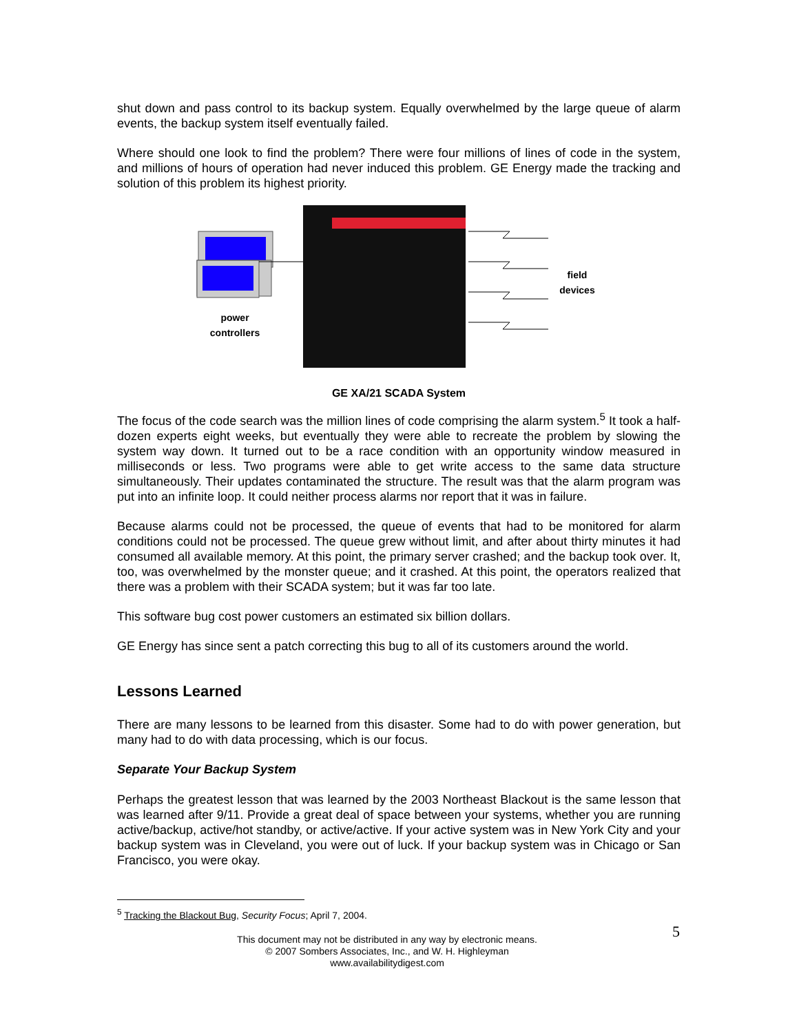shut down and pass control to its backup system. Equally overwhelmed by the large queue of alarm events, the backup system itself eventually failed.
Where should one look to find the problem? There were four millions of lines of code in the system, and millions of hours of operation had never induced this problem. GE Energy made the tracking and solution of this problem its highest priority.
power controllers
field devices
GE XA/21 SCADA System
The focus of the code search was the million lines of code comprising the alarm system.<sup>5</sup> It took a half-dozen experts eight weeks, but eventually they were able to recreate the problem by slowing the system way down. It turned out to be a race condition with an opportunity window measured in milliseconds or less. Two programs were able to get write access to the same data structure simultaneously. Their updates contaminated the structure. The result was that the alarm program was put into an infinite loop. It could neither process alarms nor report that it was in failure.
Because alarms could not be processed, the queue of events that had to be monitored for alarm conditions could not be processed. The queue grew without limit, and after about thirty minutes it had consumed all available memory. At this point, the primary server crashed; and the backup took over. It, too, was overwhelmed by the monster queue; and it crashed. At this point, the operators realized that there was a problem with their SCADA system; but it was far too late.
This software bug cost power customers an estimated six billion dollars.
GE Energy has since sent a patch correcting this bug to all of its customers around the world.
Lessons Learned
There are many lessons to be learned from this disaster. Some had to do with power generation, but many had to do with data processing, which is our focus.
Separate Your Backup System
Perhaps the greatest lesson that was learned by the 2003 Northeast Blackout is the same lesson that was learned after 9/11. Provide a great deal of space between your systems, whether you are running active/backup, active/hot standby, or active/active. If your active system was in New York City and your backup system was in Cleveland, you were out of luck. If your backup system was in Chicago or San Francisco, you were okay.
<sup>5</sup> Tracking the Blackout Bug, Security Focus; April 7, 2004.
5
This document may not be distributed in any way by electronic means.
© 2007 Sombers Associates, Inc., and W. H. Highleyman
www.availabilitydigest.com